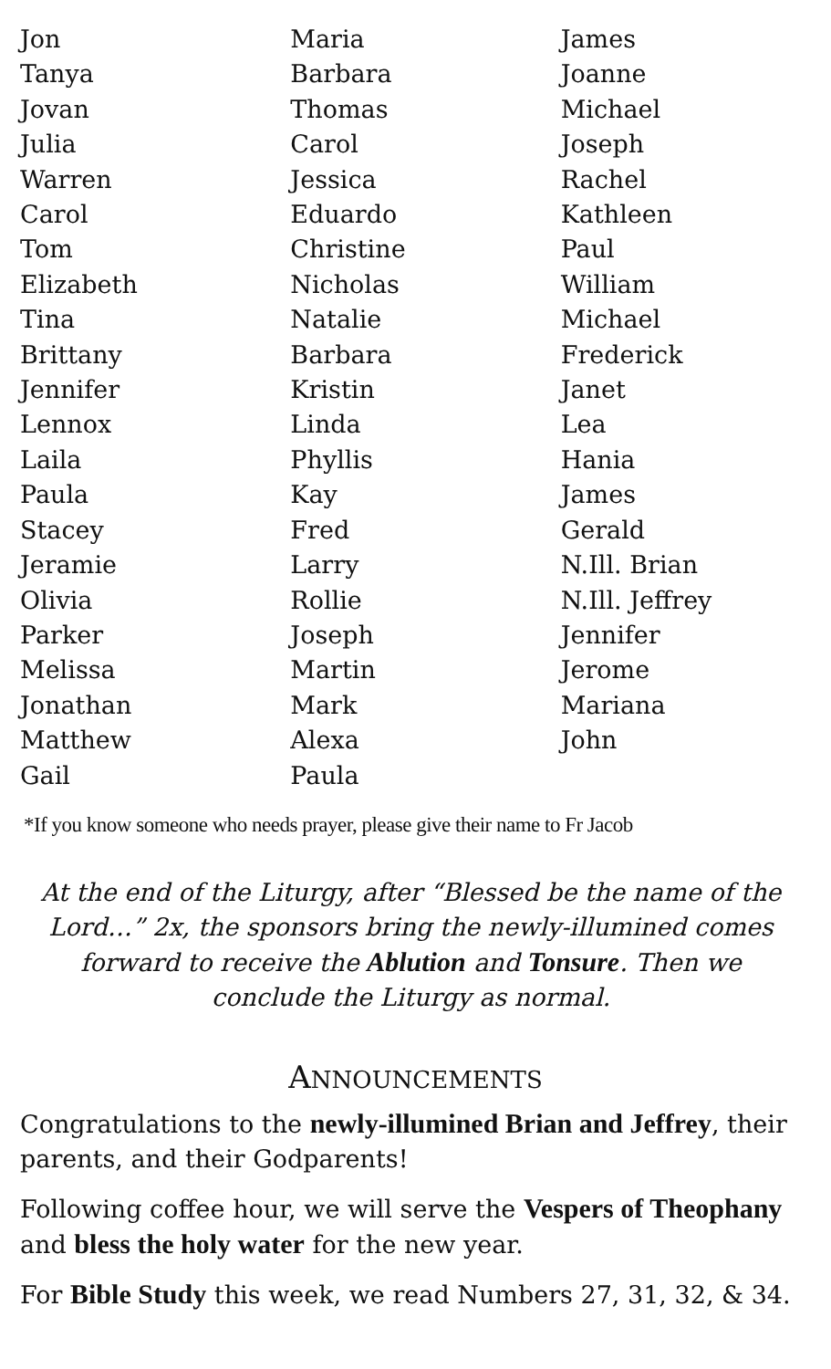Jon
Tanya
Jovan
Julia
Warren
Carol
Tom
Elizabeth
Tina
Brittany
Jennifer
Lennox
Laila
Paula
Stacey
Jeramie
Olivia
Parker
Melissa
Jonathan
Matthew
Gail
Maria
Barbara
Thomas
Carol
Jessica
Eduardo
Christine
Nicholas
Natalie
Barbara
Kristin
Linda
Phyllis
Kay
Fred
Larry
Rollie
Joseph
Martin
Mark
Alexa
Paula
James
Joanne
Michael
Joseph
Rachel
Kathleen
Paul
William
Michael
Frederick
Janet
Lea
Hania
James
Gerald
N.Ill. Brian
N.Ill. Jeffrey
Jennifer
Jerome
Mariana
John
*If you know someone who needs prayer, please give their name to Fr Jacob
At the end of the Liturgy, after “Blessed be the name of the Lord…” 2x, the sponsors bring the newly-illumined comes forward to receive the Ablution and Tonsure. Then we conclude the Liturgy as normal.
ANNOUNCEMENTS
Congratulations to the newly-illumined Brian and Jeffrey, their parents, and their Godparents!
Following coffee hour, we will serve the Vespers of Theophany and bless the holy water for the new year.
For Bible Study this week, we read Numbers 27, 31, 32, & 34.